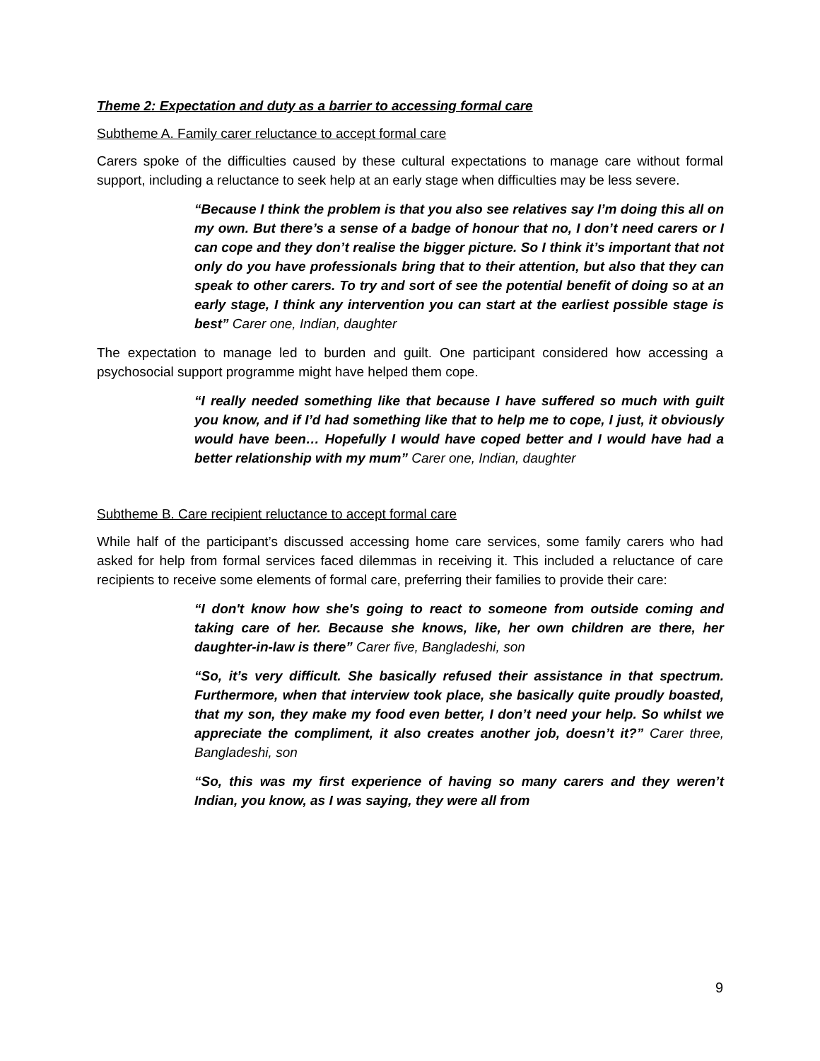Theme 2: Expectation and duty as a barrier to accessing formal care
Subtheme A. Family carer reluctance to accept formal care
Carers spoke of the difficulties caused by these cultural expectations to manage care without formal support, including a reluctance to seek help at an early stage when difficulties may be less severe.
“Because I think the problem is that you also see relatives say I’m doing this all on my own. But there’s a sense of a badge of honour that no, I don’t need carers or I can cope and they don’t realise the bigger picture. So I think it’s important that not only do you have professionals bring that to their attention, but also that they can speak to other carers. To try and sort of see the potential benefit of doing so at an early stage, I think any intervention you can start at the earliest possible stage is best” Carer one, Indian, daughter
The expectation to manage led to burden and guilt. One participant considered how accessing a psychosocial support programme might have helped them cope.
“I really needed something like that because I have suffered so much with guilt you know, and if I’d had something like that to help me to cope, I just, it obviously would have been… Hopefully I would have coped better and I would have had a better relationship with my mum” Carer one, Indian, daughter
Subtheme B. Care recipient reluctance to accept formal care
While half of the participant’s discussed accessing home care services, some family carers who had asked for help from formal services faced dilemmas in receiving it. This included a reluctance of care recipients to receive some elements of formal care, preferring their families to provide their care:
“I don't know how she's going to react to someone from outside coming and taking care of her. Because she knows, like, her own children are there, her daughter-in-law is there” Carer five, Bangladeshi, son
“So, it’s very difficult. She basically refused their assistance in that spectrum. Furthermore, when that interview took place, she basically quite proudly boasted, that my son, they make my food even better, I don’t need your help. So whilst we appreciate the compliment, it also creates another job, doesn’t it?” Carer three, Bangladeshi, son
“So, this was my first experience of having so many carers and they weren’t Indian, you know, as I was saying, they were all from
9